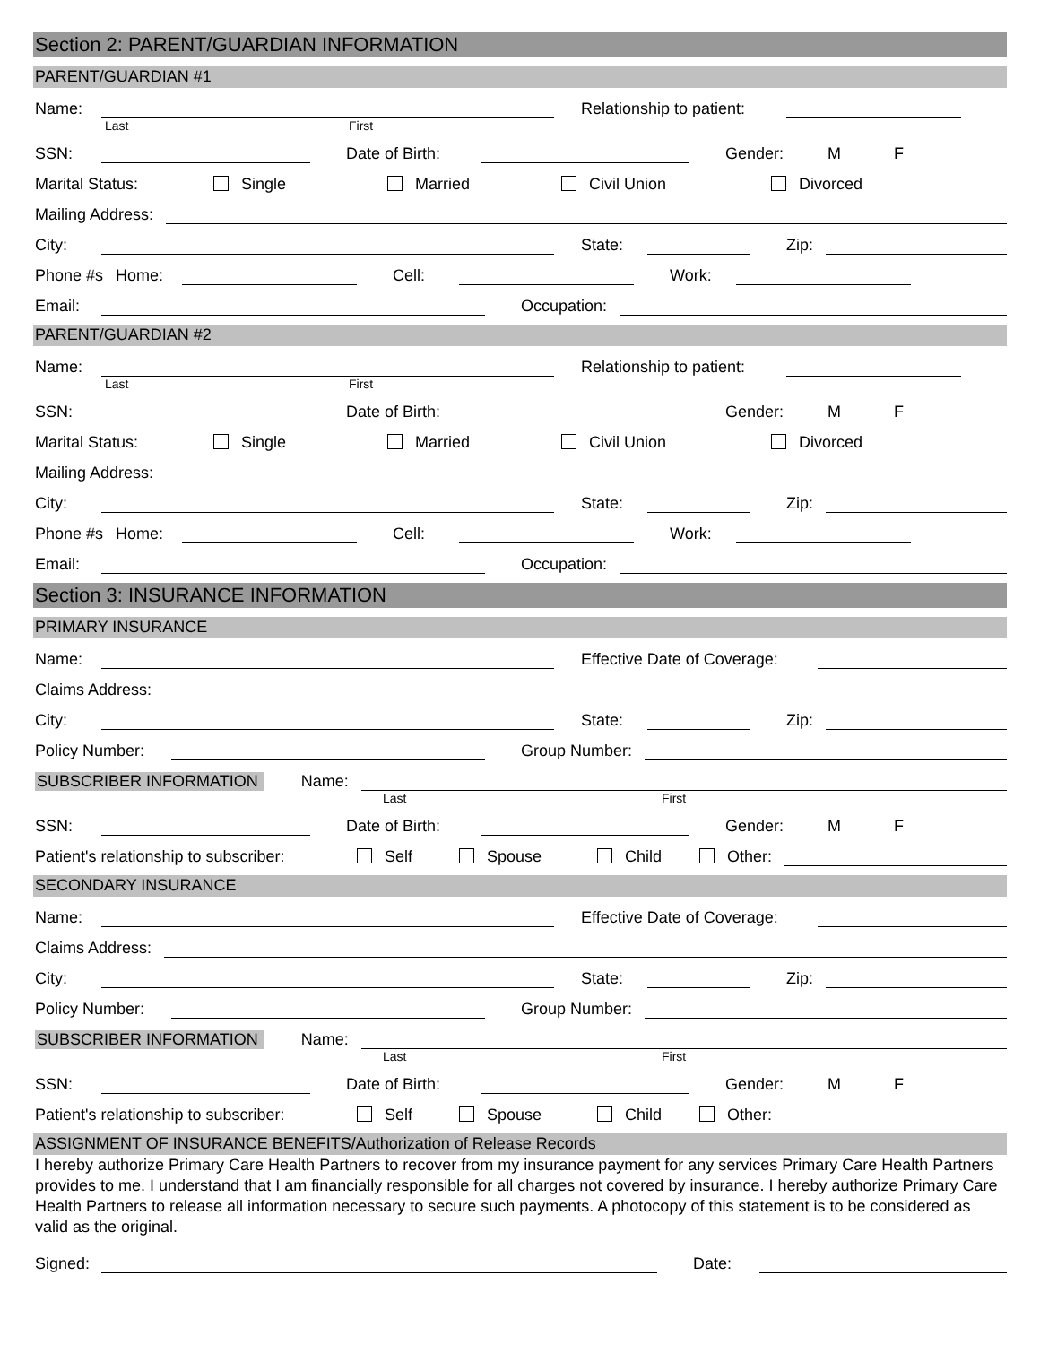Section 2: PARENT/GUARDIAN INFORMATION
PARENT/GUARDIAN #1
Name:
Relationship to patient:
Last First
SSN:
Date of Birth:
Gender: M F
Marital Status: Single Married Civil Union Divorced
Mailing Address:
City:
State:
Zip:
Phone #s Home:
Cell:
Work:
Email:
Occupation:
PARENT/GUARDIAN #2
Name:
Relationship to patient:
Last First
SSN:
Date of Birth:
Gender: M F
Marital Status: Single Married Civil Union Divorced
Mailing Address:
City:
State:
Zip:
Phone #s Home:
Cell:
Work:
Email:
Occupation:
Section 3: INSURANCE INFORMATION
PRIMARY INSURANCE
Name:
Effective Date of Coverage:
Claims Address:
City:
State:
Zip:
Policy Number:
Group Number:
SUBSCRIBER INFORMATION Name:
Last First
SSN:
Date of Birth:
Gender: M F
Patient's relationship to subscriber: Self Spouse Child Other:
SECONDARY INSURANCE
Name:
Effective Date of Coverage:
Claims Address:
City:
State:
Zip:
Policy Number:
Group Number:
SUBSCRIBER INFORMATION Name:
Last First
SSN:
Date of Birth:
Gender: M F
Patient's relationship to subscriber: Self Spouse Child Other:
ASSIGNMENT OF INSURANCE BENEFITS/Authorization of Release Records
I hereby authorize Primary Care Health Partners to recover from my insurance payment for any services Primary Care Health Partners provides to me. I understand that I am financially responsible for all charges not covered by insurance. I hereby authorize Primary Care Health Partners to release all information necessary to secure such payments. A photocopy of this statement is to be considered as valid as the original.
Signed:
Date: